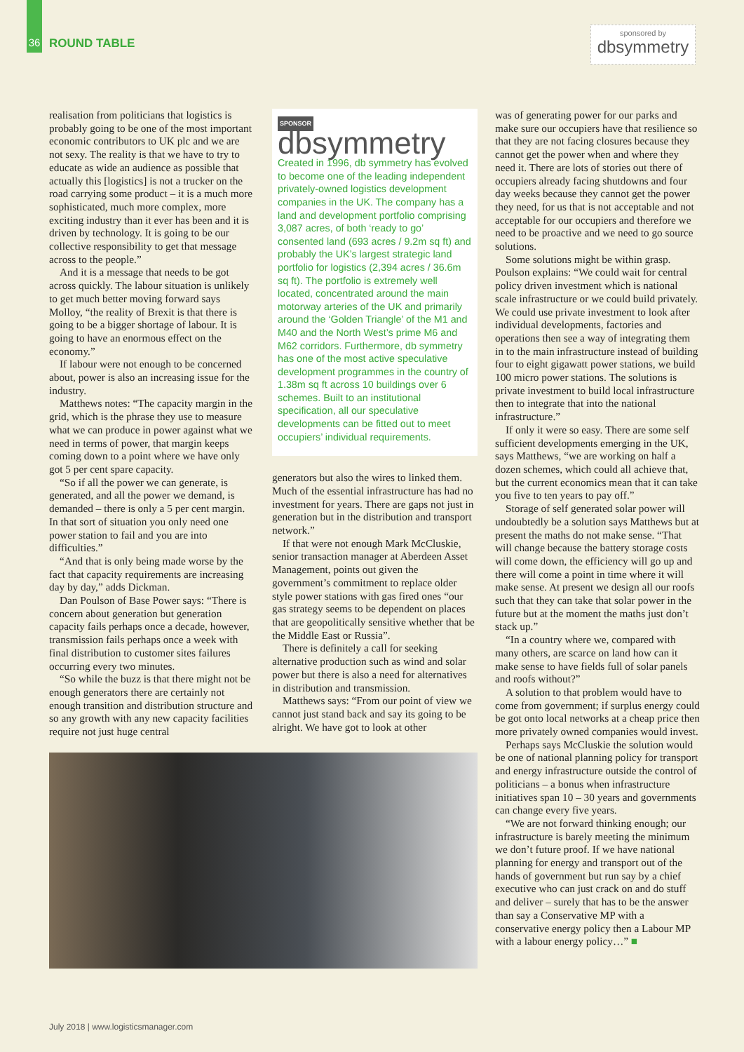36 ROUND TABLE
sponsored by
dbsymmetry
realisation from politicians that logistics is probably going to be one of the most important economic contributors to UK plc and we are not sexy. The reality is that we have to try to educate as wide an audience as possible that actually this [logistics] is not a trucker on the road carrying some product – it is a much more sophisticated, much more complex, more exciting industry than it ever has been and it is driven by technology. It is going to be our collective responsibility to get that message across to the people.”
And it is a message that needs to be got across quickly. The labour situation is unlikely to get much better moving forward says Molloy, “the reality of Brexit is that there is going to be a bigger shortage of labour. It is going to have an enormous effect on the economy.”
If labour were not enough to be concerned about, power is also an increasing issue for the industry.
Matthews notes: “The capacity margin in the grid, which is the phrase they use to measure what we can produce in power against what we need in terms of power, that margin keeps coming down to a point where we have only got 5 per cent spare capacity.
“So if all the power we can generate, is generated, and all the power we demand, is demanded – there is only a 5 per cent margin. In that sort of situation you only need one power station to fail and you are into difficulties.”
“And that is only being made worse by the fact that capacity requirements are increasing day by day,” adds Dickman.
Dan Poulson of Base Power says: “There is concern about generation but generation capacity fails perhaps once a decade, however, transmission fails perhaps once a week with final distribution to customer sites failures occurring every two minutes.
“So while the buzz is that there might not be enough generators there are certainly not enough transition and distribution structure and so any growth with any new capacity facilities require not just huge central
SPONSOR
dbsymmetry
Created in 1996, db symmetry has evolved to become one of the leading independent privately-owned logistics development companies in the UK. The company has a land and development portfolio comprising 3,087 acres, of both ‘ready to go’ consented land (693 acres / 9.2m sq ft) and probably the UK’s largest strategic land portfolio for logistics (2,394 acres / 36.6m sq ft). The portfolio is extremely well located, concentrated around the main motorway arteries of the UK and primarily around the ‘Golden Triangle’ of the M1 and M40 and the North West’s prime M6 and M62 corridors. Furthermore, db symmetry has one of the most active speculative development programmes in the country of 1.38m sq ft across 10 buildings over 6 schemes. Built to an institutional specification, all our speculative developments can be fitted out to meet occupiers’ individual requirements.
generators but also the wires to linked them. Much of the essential infrastructure has had no investment for years. There are gaps not just in generation but in the distribution and transport network.”
If that were not enough Mark McCluskie, senior transaction manager at Aberdeen Asset Management, points out given the government’s commitment to replace older style power stations with gas fired ones “our gas strategy seems to be dependent on places that are geopolitically sensitive whether that be the Middle East or Russia”.
There is definitely a call for seeking alternative production such as wind and solar power but there is also a need for alternatives in distribution and transmission.
Matthews says: “From our point of view we cannot just stand back and say its going to be alright. We have got to look at other
was of generating power for our parks and make sure our occupiers have that resilience so that they are not facing closures because they cannot get the power when and where they need it. There are lots of stories out there of occupiers already facing shutdowns and four day weeks because they cannot get the power they need, for us that is not acceptable and not acceptable for our occupiers and therefore we need to be proactive and we need to go source solutions.
Some solutions might be within grasp. Poulson explains: “We could wait for central policy driven investment which is national scale infrastructure or we could build privately. We could use private investment to look after individual developments, factories and operations then see a way of integrating them in to the main infrastructure instead of building four to eight gigawatt power stations, we build 100 micro power stations. The solutions is private investment to build local infrastructure then to integrate that into the national infrastructure.”
If only it were so easy. There are some self sufficient developments emerging in the UK, says Matthews, “we are working on half a dozen schemes, which could all achieve that, but the current economics mean that it can take you five to ten years to pay off.”
Storage of self generated solar power will undoubtedly be a solution says Matthews but at present the maths do not make sense. “That will change because the battery storage costs will come down, the efficiency will go up and there will come a point in time where it will make sense. At present we design all our roofs such that they can take that solar power in the future but at the moment the maths just don’t stack up.”
“In a country where we, compared with many others, are scarce on land how can it make sense to have fields full of solar panels and roofs without?”
A solution to that problem would have to come from government; if surplus energy could be got onto local networks at a cheap price then more privately owned companies would invest.
Perhaps says McCluskie the solution would be one of national planning policy for transport and energy infrastructure outside the control of politicians – a bonus when infrastructure initiatives span 10 – 30 years and governments can change every five years.
“We are not forward thinking enough; our infrastructure is barely meeting the minimum we don’t future proof. If we have national planning for energy and transport out of the hands of government but run say by a chief executive who can just crack on and do stuff and deliver – surely that has to be the answer than say a Conservative MP with a conservative energy policy then a Labour MP with a labour energy policy…” ■
July 2018 | www.logisticsmanager.com